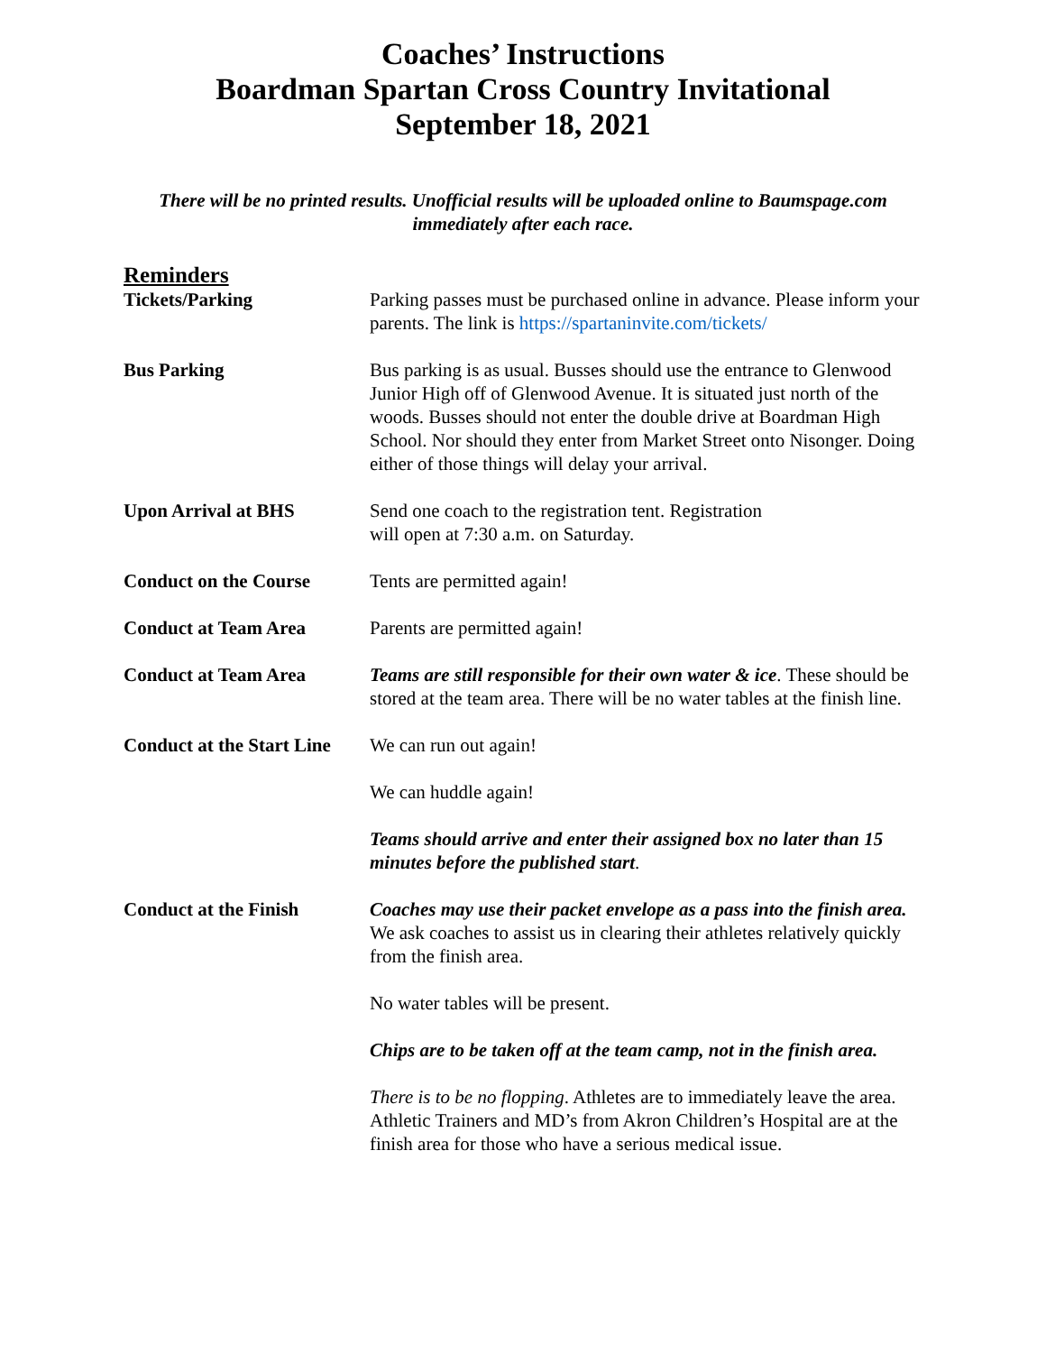Coaches’ Instructions
Boardman Spartan Cross Country Invitational
September 18, 2021
There will be no printed results. Unofficial results will be uploaded online to Baumspage.com immediately after each race.
Reminders
Tickets/Parking Parking passes must be purchased online in advance. Please inform your parents. The link is https://spartaninvite.com/tickets/
Bus Parking Bus parking is as usual. Busses should use the entrance to Glenwood Junior High off of Glenwood Avenue. It is situated just north of the woods. Busses should not enter the double drive at Boardman High School. Nor should they enter from Market Street onto Nisonger. Doing either of those things will delay your arrival.
Upon Arrival at BHS Send one coach to the registration tent. Registration
will open at 7:30 a.m. on Saturday.
Conduct on the Course Tents are permitted again!
Conduct at Team Area Parents are permitted again!
Conduct at Team Area Teams are still responsible for their own water & ice. These should be stored at the team area. There will be no water tables at the finish line.
Conduct at the Start Line
We can run out again!
We can huddle again!
Teams should arrive and enter their assigned box no later than 15 minutes before the published start.
Conduct at the Finish Coaches may use their packet envelope as a pass into the finish area. We ask coaches to assist us in clearing their athletes relatively quickly from the finish area.
No water tables will be present.
Chips are to be taken off at the team camp, not in the finish area.
There is to be no flopping. Athletes are to immediately leave the area. Athletic Trainers and MD’s from Akron Children’s Hospital are at the finish area for those who have a serious medical issue.